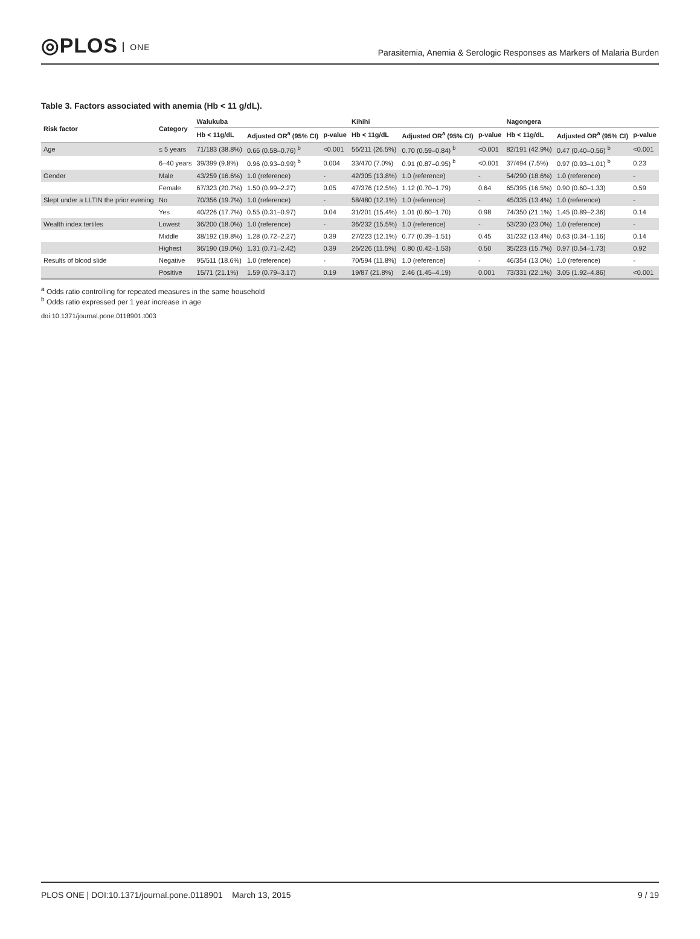◎PLOS ONE
Parasitemia, Anemia & Serologic Responses as Markers of Malaria Burden
Table 3. Factors associated with anemia (Hb < 11 g/dL).
| Risk factor | Category | Walukuba | | | Kihihi | | | Nagongera | | |
| --- | --- | --- | --- | --- | --- | --- | --- | --- | --- | --- |
| | | Hb < 11g/dL | Adjusted OR<sup>a</sup> (95% CI) | p-value | Hb < 11g/dL | Adjusted OR<sup>a</sup> (95% CI) | p-value | Hb < 11g/dL | Adjusted OR<sup>a</sup> (95% CI) | p-value |
| Age | ≤ 5 years | 71/183 (38.8%) | 0.66 (0.58–0.76) <sup>b</sup> | <0.001 | 56/211 (26.5%) | 0.70 (0.59–0.84) <sup>b</sup> | <0.001 | 82/191 (42.9%) | 0.47 (0.40–0.56) <sup>b</sup> | <0.001 |
| | 6–40 years | 39/399 (9.8%) | 0.96 (0.93–0.99) <sup>b</sup> | 0.004 | 33/470 (7.0%) | 0.91 (0.87–0.95) <sup>b</sup> | <0.001 | 37/494 (7.5%) | 0.97 (0.93–1.01) <sup>b</sup> | 0.23 |
| Gender | Male | 43/259 (16.6%) | 1.0 (reference) | - | 42/305 (13.8%) | 1.0 (reference) | - | 54/290 (18.6%) | 1.0 (reference) | - |
| | Female | 67/323 (20.7%) | 1.50 (0.99–2.27) | 0.05 | 47/376 (12.5%) | 1.12 (0.70–1.79) | 0.64 | 65/395 (16.5%) | 0.90 (0.60–1.33) | 0.59 |
| Slept under a LLTIN the prior evening | No | 70/356 (19.7%) | 1.0 (reference) | - | 58/480 (12.1%) | 1.0 (reference) | - | 45/335 (13.4%) | 1.0 (reference) | - |
| | Yes | 40/226 (17.7%) | 0.55 (0.31–0.97) | 0.04 | 31/201 (15.4%) | 1.01 (0.60–1.70) | 0.98 | 74/350 (21.1%) | 1.45 (0.89–2.36) | 0.14 |
| Wealth index tertiles | Lowest | 36/200 (18.0%) | 1.0 (reference) | - | 36/232 (15.5%) | 1.0 (reference) | - | 53/230 (23.0%) | 1.0 (reference) | - |
| | Middle | 38/192 (19.8%) | 1.28 (0.72–2.27) | 0.39 | 27/223 (12.1%) | 0.77 (0.39–1.51) | 0.45 | 31/232 (13.4%) | 0.63 (0.34–1.16) | 0.14 |
| | Highest | 36/190 (19.0%) | 1.31 (0.71–2.42) | 0.39 | 26/226 (11.5%) | 0.80 (0.42–1.53) | 0.50 | 35/223 (15.7%) | 0.97 (0.54–1.73) | 0.92 |
| Results of blood slide | Negative | 95/511 (18.6%) | 1.0 (reference) | - | 70/594 (11.8%) | 1.0 (reference) | - | 46/354 (13.0%) | 1.0 (reference) | - |
| | Positive | 15/71 (21.1%) | 1.59 (0.79–3.17) | 0.19 | 19/87 (21.8%) | 2.46 (1.45–4.19) | 0.001 | 73/331 (22.1%) | 3.05 (1.92–4.86) | <0.001 |
<sup>a</sup> Odds ratio controlling for repeated measures in the same household
<sup>b</sup> Odds ratio expressed per 1 year increase in age
doi:10.1371/journal.pone.0118901.t003
PLOS ONE | DOI:10.1371/journal.pone.0118901 March 13, 2015
9 / 19